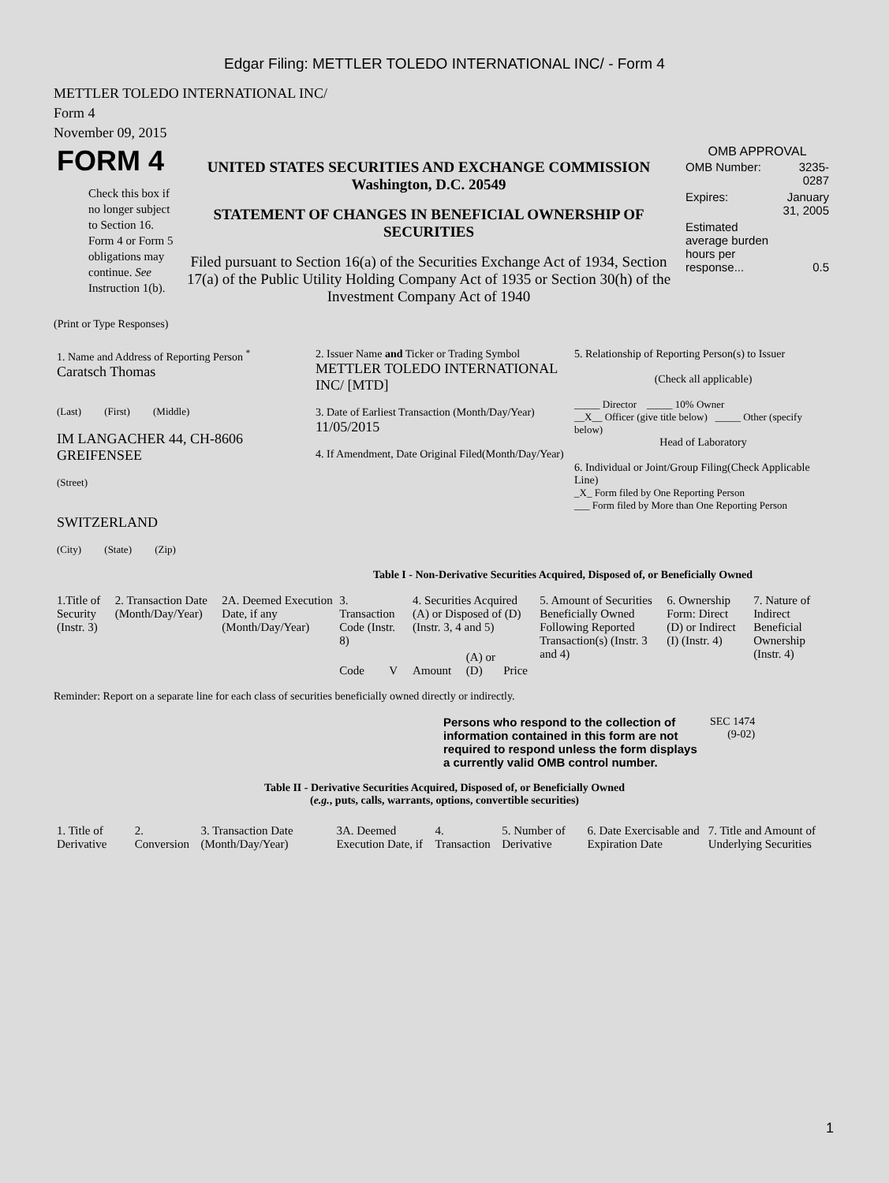Edgar Filing: METTLER TOLEDO INTERNATIONAL INC/ - Form 4
METTLER TOLEDO INTERNATIONAL INC/
Form 4
November 09, 2015
| FORM 4 Check this box if no longer subject to Section 16. Form 4 or Form 5 obligations may continue. See Instruction 1(b). | UNITED STATES SECURITIES AND EXCHANGE COMMISSION Washington, D.C. 20549 STATEMENT OF CHANGES IN BENEFICIAL OWNERSHIP OF SECURITIES Filed pursuant to Section 16(a) of the Securities Exchange Act of 1934, Section 17(a) of the Public Utility Holding Company Act of 1935 or Section 30(h) of the Investment Company Act of 1940 | OMB APPROVAL / OMB Number: / 3235-0287 / / Expires: / January 31, 2005 / / Estimated average burden hours per response... / 0.5 / |
(Print or Type Responses)
| 1. Name and Address of Reporting Person <sup>*</sup> Caratsch Thomas (Last) (First) (Middle) IM LANGACHER 44, CH-8606 GREIFENSEE (Street) SWITZERLAND (City) (State) (Zip) | 2. Issuer Name and Ticker or Trading Symbol METTLER TOLEDO INTERNATIONAL INC/ [MTD] 3. Date of Earliest Transaction (Month/Day/Year) 11/05/2015 4. If Amendment, Date Original Filed(Month/Day/Year) | 5. Relationship of Reporting Person(s) to Issuer (Check all applicable) _____ Director _____ 10% Owner __X__ Officer (give title below) _____ Other (specify below) Head of Laboratory 6. Individual or Joint/Group Filing(Check Applicable Line) _X_ Form filed by One Reporting Person ___ Form filed by More than One Reporting Person |
Table I - Non-Derivative Securities Acquired, Disposed of, or Beneficially Owned
| 1.Title of Security (Instr. 3) | 2. Transaction Date (Month/Day/Year) | 2A. Deemed Execution Date, if any (Month/Day/Year) | 3. Transaction Code (Instr. 8) | | 4. Securities Acquired (A) or Disposed of (D) (Instr. 3, 4 and 5) | | | 5. Amount of Securities Beneficially Owned Following Reported Transaction(s) (Instr. 3 and 4) | 6. Ownership Form: Direct (D) or Indirect (I) (Instr. 4) | 7. Nature of Indirect Beneficial Ownership (Instr. 4) |
| | | | Code | V | Amount | (A) or (D) | Price | | | |
Reminder: Report on a separate line for each class of securities beneficially owned directly or indirectly.
| Persons who respond to the collection of information contained in this form are not required to respond unless the form displays a currently valid OMB control number. | SEC 1474 (9-02) |
Table II - Derivative Securities Acquired, Disposed of, or Beneficially Owned
(e.g., puts, calls, warrants, options, convertible securities)
| 1. Title of Derivative | 2. Conversion | 3. Transaction Date (Month/Day/Year) | 3A. Deemed Execution Date, if | 4. Transaction | 5. Number of Derivative | 6. Date Exercisable and Expiration Date | 7. Title and Amount of Underlying Securities |
1